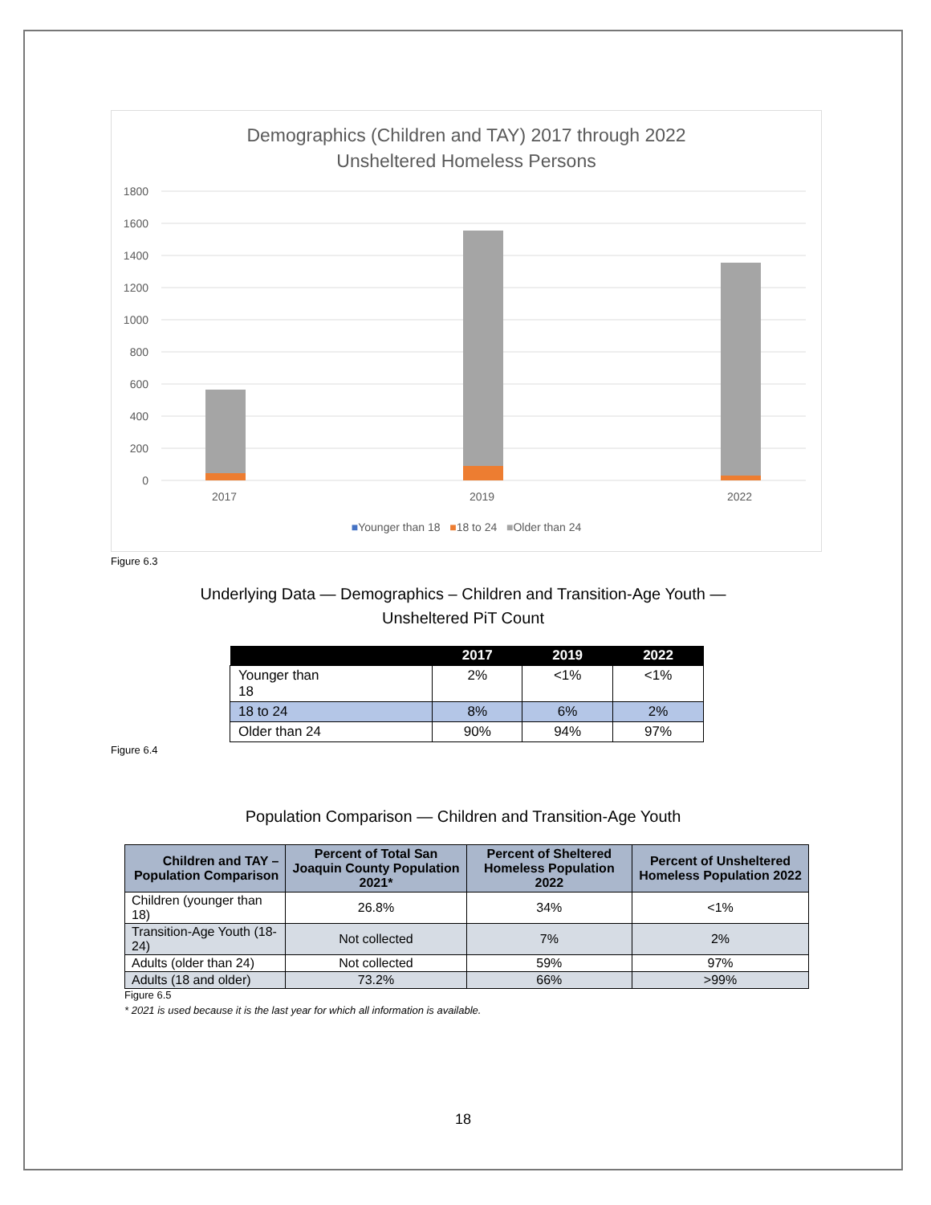Demographics (Children and TAY) 2017 through 2022
Unsheltered Homeless Persons
1800
1600
1400
1200
1000
800
600
400
200
0
2017 2019 2022
■Younger than 18 ■18 to 24 ■Older than 24
Figure 6.3
Underlying Data — Demographics – Children and Transition-Age Youth —
Unsheltered PiT Count
| | 2017 | 2019 | 2022 |
| --- | --- | --- | --- |
| Younger than 18 | 2% | <1% | <1% |
| 18 to 24 | 8% | 6% | 2% |
| Older than 24 | 90% | 94% | 97% |
Figure 6.4
Population Comparison — Children and Transition-Age Youth
| Children and TAY – Population Comparison | Percent of Total San Joaquin County Population 2021* | Percent of Sheltered Homeless Population 2022 | Percent of Unsheltered Homeless Population 2022 |
| --- | --- | --- | --- |
| Children (younger than 18) | 26.8% | 34% | <1% |
| Transition-Age Youth (18-24) | Not collected | 7% | 2% |
| Adults (older than 24) | Not collected | 59% | 97% |
| Adults (18 and older) | 73.2% | 66% | >99% |
Figure 6.5
* 2021 is used because it is the last year for which all information is available.
18